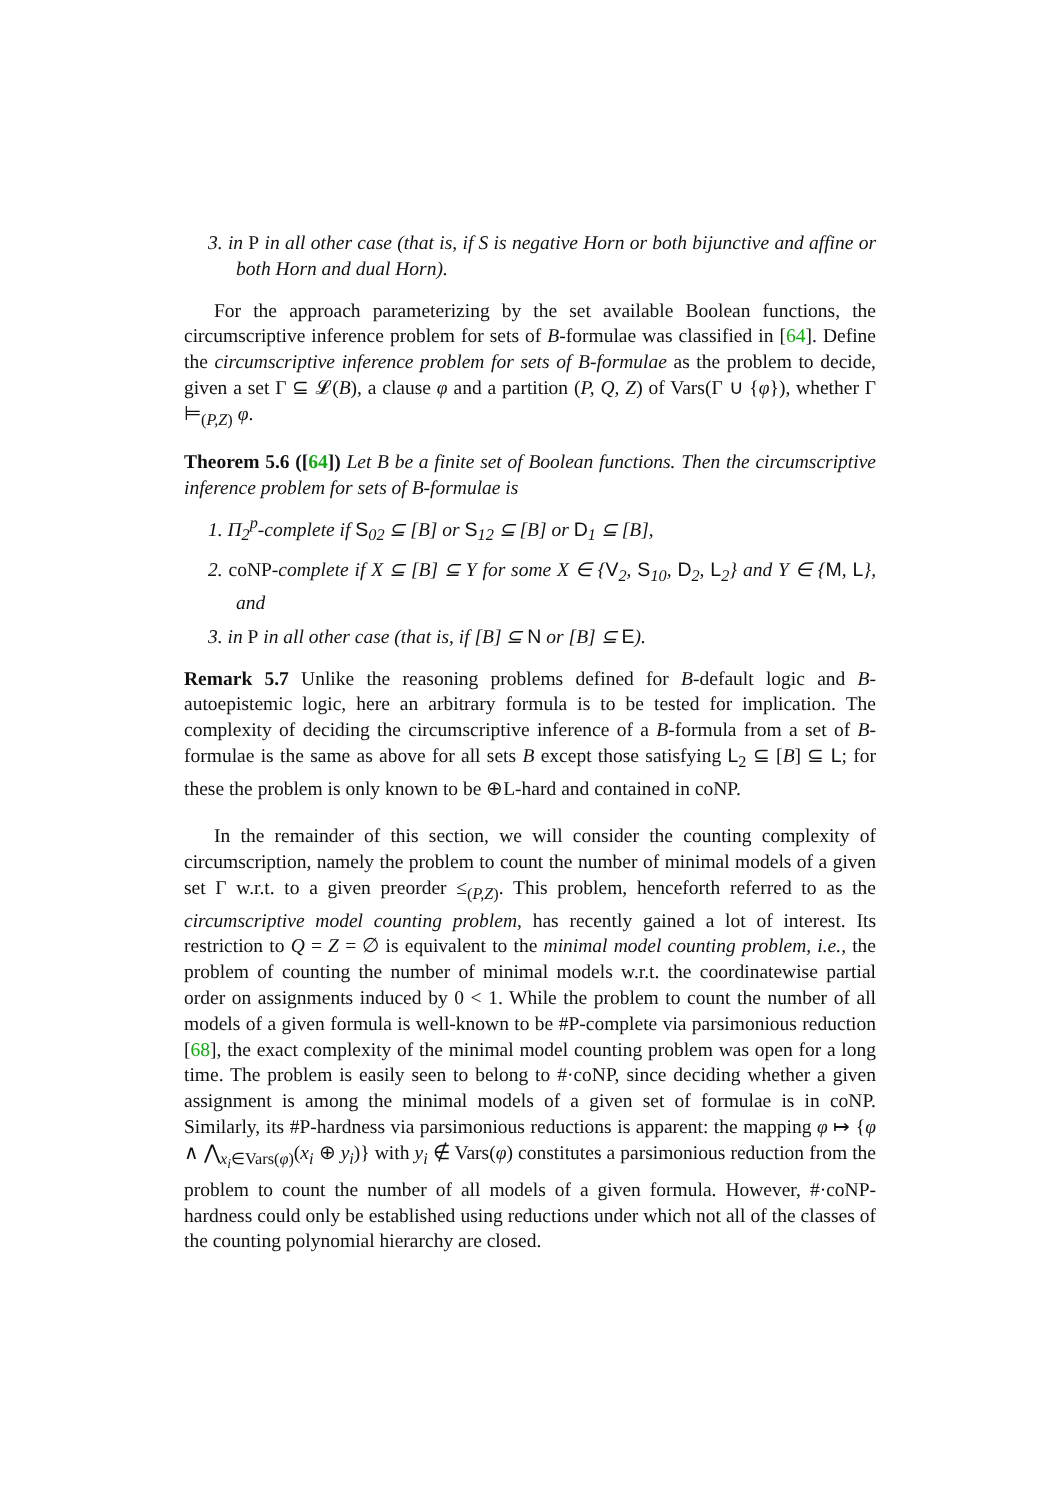3. in P in all other case (that is, if S is negative Horn or both bijunctive and affine or both Horn and dual Horn).
For the approach parameterizing by the set available Boolean functions, the circumscriptive inference problem for sets of B-formulae was classified in [64]. Define the circumscriptive inference problem for sets of B-formulae as the problem to decide, given a set Γ ⊆ 𝓛(B), a clause φ and a partition (P, Q, Z) of Vars(Γ ∪ {φ}), whether Γ ⊨<sub>(P,Z)</sub> φ.
Theorem 5.6 ([64]) Let B be a finite set of Boolean functions. Then the circumscriptive inference problem for sets of B-formulae is
1. Π<sub>2</sub><sup>p</sup>-complete if S<sub>02</sub> ⊆ [B] or S<sub>12</sub> ⊆ [B] or D<sub>1</sub> ⊆ [B],
2. coNP-complete if X ⊆ [B] ⊆ Y for some X ∈ {V<sub>2</sub>, S<sub>10</sub>, D<sub>2</sub>, L<sub>2</sub>} and Y ∈ {M, L}, and
3. in P in all other case (that is, if [B] ⊆ N or [B] ⊆ E).
Remark 5.7 Unlike the reasoning problems defined for B-default logic and B-autoepistemic logic, here an arbitrary formula is to be tested for implication. The complexity of deciding the circumscriptive inference of a B-formula from a set of B-formulae is the same as above for all sets B except those satisfying L<sub>2</sub> ⊆ [B] ⊆ L; for these the problem is only known to be ⊕L-hard and contained in coNP.
In the remainder of this section, we will consider the counting complexity of circumscription, namely the problem to count the number of minimal models of a given set Γ w.r.t. to a given preorder ≤<sub>(P,Z)</sub>. This problem, henceforth referred to as the circumscriptive model counting problem, has recently gained a lot of interest. Its restriction to Q = Z = ∅ is equivalent to the minimal model counting problem, i.e., the problem of counting the number of minimal models w.r.t. the coordinatewise partial order on assignments induced by 0 < 1. While the problem to count the number of all models of a given formula is well-known to be #P-complete via parsimonious reduction [68], the exact complexity of the minimal model counting problem was open for a long time. The problem is easily seen to belong to #·coNP, since deciding whether a given assignment is among the minimal models of a given set of formulae is in coNP. Similarly, its #P-hardness via parsimonious reductions is apparent: the mapping φ ↦ {φ ∧ ⋀<sub>x<sub>i</sub>∈Vars(φ)</sub>(x<sub>i</sub> ⊕ y<sub>i</sub>)} with y<sub>i</sub> ∉ Vars(φ) constitutes a parsimonious reduction from the problem to count the number of all models of a given formula. However, #·coNP-hardness could only be established using reductions under which not all of the classes of the counting polynomial hierarchy are closed.